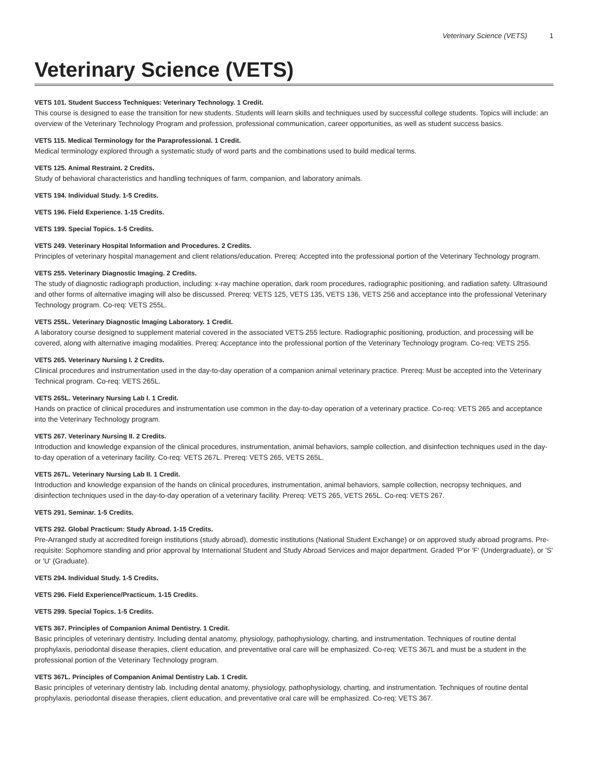Veterinary Science (VETS) 1
Veterinary Science (VETS)
VETS 101. Student Success Techniques: Veterinary Technology. 1 Credit.
This course is designed to ease the transition for new students. Students will learn skills and techniques used by successful college students. Topics will include: an overview of the Veterinary Technology Program and profession, professional communication, career opportunities, as well as student success basics.
VETS 115. Medical Terminology for the Paraprofessional. 1 Credit.
Medical terminology explored through a systematic study of word parts and the combinations used to build medical terms.
VETS 125. Animal Restraint. 2 Credits.
Study of behavioral characteristics and handling techniques of farm, companion, and laboratory animals.
VETS 194. Individual Study. 1-5 Credits.
VETS 196. Field Experience. 1-15 Credits.
VETS 199. Special Topics. 1-5 Credits.
VETS 249. Veterinary Hospital Information and Procedures. 2 Credits.
Principles of veterinary hospital management and client relations/education. Prereq: Accepted into the professional portion of the Veterinary Technology program.
VETS 255. Veterinary Diagnostic Imaging. 2 Credits.
The study of diagnostic radiograph production, including: x-ray machine operation, dark room procedures, radiographic positioning, and radiation safety. Ultrasound and other forms of alternative imaging will also be discussed. Prereq: VETS 125, VETS 135, VETS 136, VETS 256 and acceptance into the professional Veterinary Technology program. Co-req: VETS 255L.
VETS 255L. Veterinary Diagnostic Imaging Laboratory. 1 Credit.
A laboratory course designed to supplement material covered in the associated VETS 255 lecture. Radiographic positioning, production, and processing will be covered, along with alternative imaging modalities. Prereq: Acceptance into the professional portion of the Veterinary Technology program. Co-req: VETS 255.
VETS 265. Veterinary Nursing I. 2 Credits.
Clinical procedures and instrumentation used in the day-to-day operation of a companion animal veterinary practice. Prereq: Must be accepted into the Veterinary Technical program. Co-req: VETS 265L.
VETS 265L. Veterinary Nursing Lab I. 1 Credit.
Hands on practice of clinical procedures and instrumentation use common in the day-to-day operation of a veterinary practice. Co-req: VETS 265 and acceptance into the Veterinary Technology program.
VETS 267. Veterinary Nursing II. 2 Credits.
Introduction and knowledge expansion of the clinical procedures, instrumentation, animal behaviors, sample collection, and disinfection techniques used in the day-to-day operation of a veterinary facility. Co-req: VETS 267L. Prereq: VETS 265, VETS 265L.
VETS 267L. Veterinary Nursing Lab II. 1 Credit.
Introduction and knowledge expansion of the hands on clinical procedures, instrumentation, animal behaviors, sample collection, necropsy techniques, and disinfection techniques used in the day-to-day operation of a veterinary facility. Prereq: VETS 265, VETS 265L. Co-req: VETS 267.
VETS 291. Seminar. 1-5 Credits.
VETS 292. Global Practicum: Study Abroad. 1-15 Credits.
Pre-Arranged study at accredited foreign institutions (study abroad), domestic institutions (National Student Exchange) or on approved study abroad programs. Pre-requisite: Sophomore standing and prior approval by International Student and Study Abroad Services and major department. Graded 'P'or 'F' (Undergraduate), or 'S' or 'U' (Graduate).
VETS 294. Individual Study. 1-5 Credits.
VETS 296. Field Experience/Practicum. 1-15 Credits.
VETS 299. Special Topics. 1-5 Credits.
VETS 367. Principles of Companion Animal Dentistry. 1 Credit.
Basic principles of veterinary dentistry. Including dental anatomy, physiology, pathophysiology, charting, and instrumentation. Techniques of routine dental prophylaxis, periodontal disease therapies, client education, and preventative oral care will be emphasized. Co-req: VETS 367L and must be a student in the professional portion of the Veterinary Technology program.
VETS 367L. Principles of Companion Animal Dentistry Lab. 1 Credit.
Basic principles of veterinary dentistry lab. Including dental anatomy, physiology, pathophysiology, charting, and instrumentation. Techniques of routine dental prophylaxis, periodontal disease therapies, client education, and preventative oral care will be emphasized. Co-req: VETS 367.